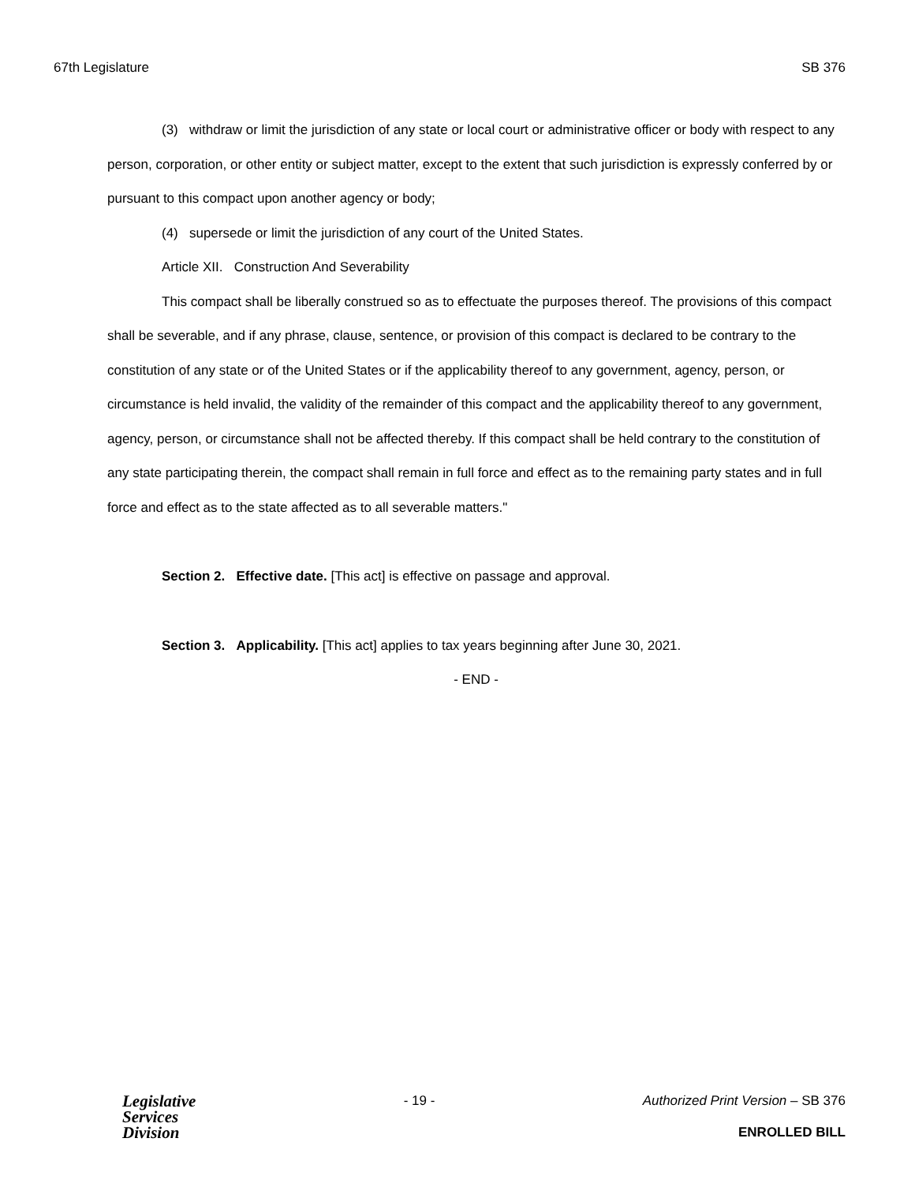67th Legislature SB 376
(3) withdraw or limit the jurisdiction of any state or local court or administrative officer or body with respect to any person, corporation, or other entity or subject matter, except to the extent that such jurisdiction is expressly conferred by or pursuant to this compact upon another agency or body;
(4) supersede or limit the jurisdiction of any court of the United States.
Article XII. Construction And Severability
This compact shall be liberally construed so as to effectuate the purposes thereof. The provisions of this compact shall be severable, and if any phrase, clause, sentence, or provision of this compact is declared to be contrary to the constitution of any state or of the United States or if the applicability thereof to any government, agency, person, or circumstance is held invalid, the validity of the remainder of this compact and the applicability thereof to any government, agency, person, or circumstance shall not be affected thereby. If this compact shall be held contrary to the constitution of any state participating therein, the compact shall remain in full force and effect as to the remaining party states and in full force and effect as to the state affected as to all severable matters."
Section 2. Effective date. [This act] is effective on passage and approval.
Section 3. Applicability. [This act] applies to tax years beginning after June 30, 2021.
- END -
Legislative
Services
Division
- 19 - Authorized Print Version – SB 376
ENROLLED BILL